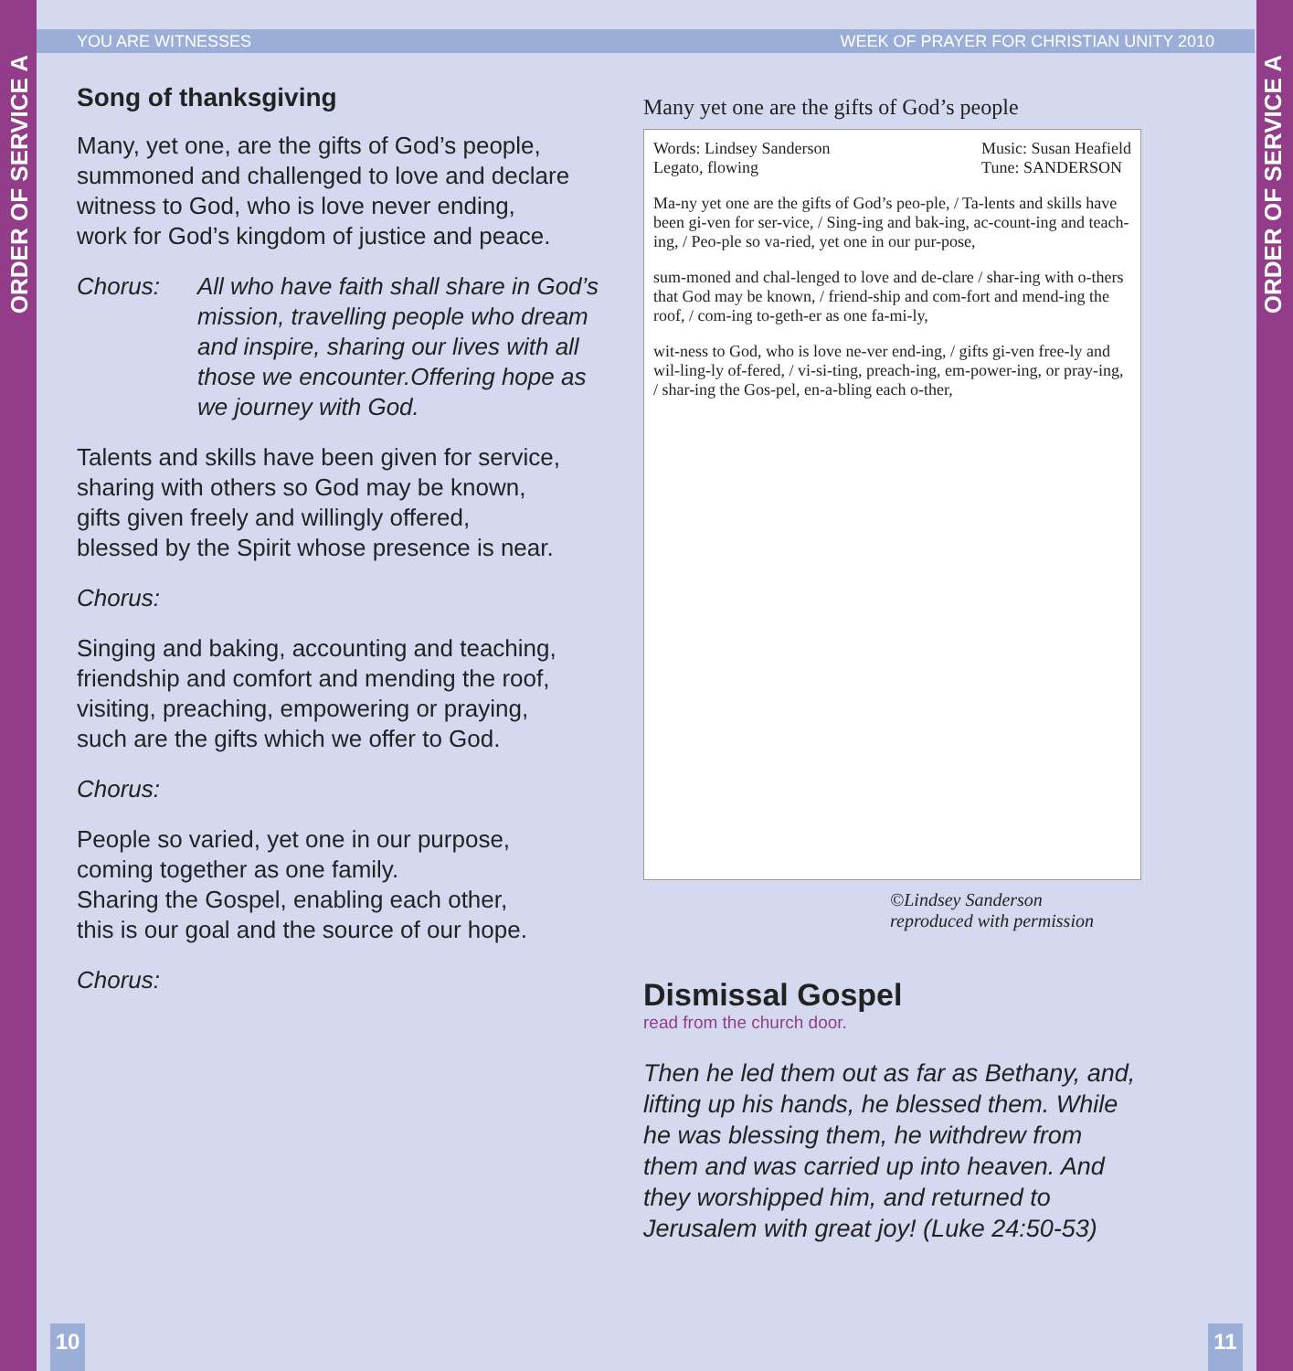ORDER OF SERVICE A
ORDER OF SERVICE A
YOU ARE WITNESSES WEEK OF PRAYER FOR CHRISTIAN UNITY 2010
Song of thanksgiving
Many, yet one, are the gifts of God’s people,
summoned and challenged to love and declare
witness to God, who is love never ending,
work for God’s kingdom of justice and peace.
Chorus: All who have faith shall share in God’s mission, travelling people who dream and inspire, sharing our lives with all those we encounter.Offering hope as we journey with God.
Talents and skills have been given for service,
sharing with others so God may be known,
gifts given freely and willingly offered,
blessed by the Spirit whose presence is near.
Chorus:
Singing and baking, accounting and teaching,
friendship and comfort and mending the roof,
visiting, preaching, empowering or praying,
such are the gifts which we offer to God.
Chorus:
People so varied, yet one in our purpose,
coming together as one family.
Sharing the Gospel, enabling each other,
this is our goal and the source of our hope.
Chorus:
Many yet one are the gifts of God’s people
Words: Lindsey Sanderson
Legato, flowing Music: Susan Heafield
Tune: SANDERSON
Ma-ny yet one are the gifts of God’s peo-ple, / Ta-lents and skills have been gi-ven for ser-vice, / Sing-ing and bak-ing, ac-count-ing and teach-ing, / Peo-ple so va-ried, yet one in our pur-pose,
sum-moned and chal-lenged to love and de-clare / shar-ing with o-thers that God may be known, / friend-ship and com-fort and mend-ing the roof, / com-ing to-geth-er as one fa-mi-ly,
wit-ness to God, who is love ne-ver end-ing, / gifts gi-ven free-ly and wil-ling-ly of-fered, / vi-si-ting, preach-ing, em-power-ing, or pray-ing, / shar-ing the Gos-pel, en-a-bling each o-ther,
©Lindsey Sanderson
reproduced with permission
Dismissal Gospel
read from the church door.
Then he led them out as far as Bethany, and, lifting up his hands, he blessed them. While he was blessing them, he withdrew from them and was carried up into heaven. And they worshipped him, and returned to Jerusalem with great joy! (Luke 24:50-53)
10 11